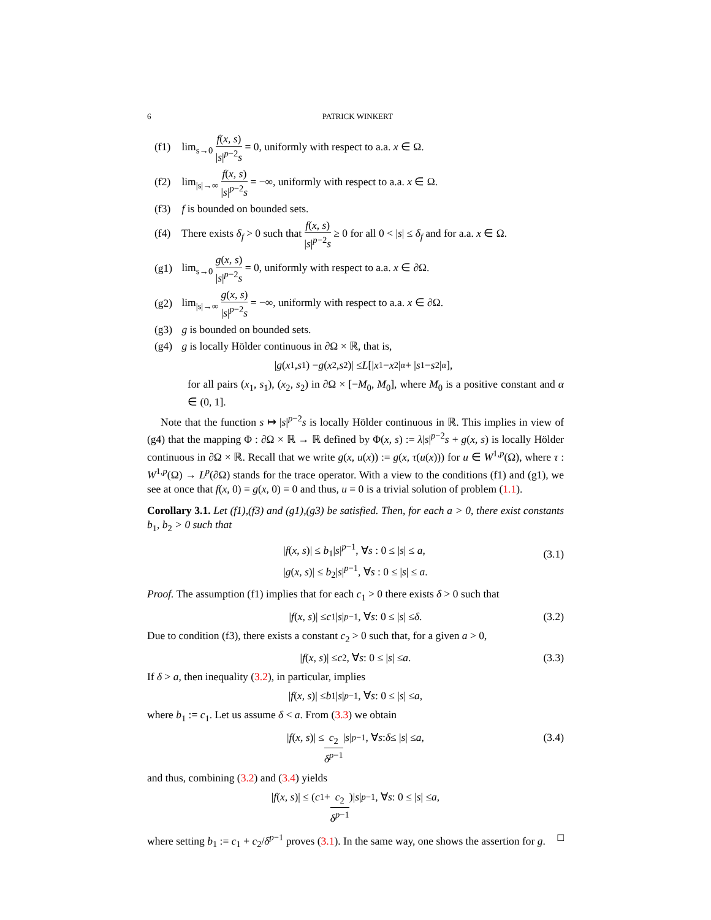6 PATRICK WINKERT
(f1) lim<sub>s→0</sub> f(x, s) |s|<sup>p−2</sup>s = 0, uniformly with respect to a.a. x ∈ Ω.
(f2) lim<sub>|s|→∞</sub> f(x, s) |s|<sup>p−2</sup>s = −∞, uniformly with respect to a.a. x ∈ Ω.
(f3) f is bounded on bounded sets.
(f4) There exists δ<sub>f</sub> > 0 such that f(x, s) |s|<sup>p−2</sup>s ≥ 0 for all 0 < |s| ≤ δ<sub>f</sub> and for a.a. x ∈ Ω.
(g1) lim<sub>s→0</sub> g(x, s) |s|<sup>p−2</sup>s = 0, uniformly with respect to a.a. x ∈ ∂Ω.
(g2) lim<sub>|s|→∞</sub> g(x, s) |s|<sup>p−2</sup>s = −∞, uniformly with respect to a.a. x ∈ ∂Ω.
(g3) g is bounded on bounded sets.
(g4) g is locally Hölder continuous in ∂Ω × ℝ, that is,
| g (x<sub>1</sub>, s<sub>1</sub>) − g (x<sub>2</sub>, s<sub>2</sub>)| ≤ L [| x<sub>1</sub> − x<sub>2</sub>|<sup>α</sup> + | s<sub>1</sub> − s<sub>2</sub>|<sup>α</sup>],
for all pairs (x<sub>1</sub>, s<sub>1</sub>), (x<sub>2</sub>, s<sub>2</sub>) in ∂Ω × [−M<sub>0</sub>, M<sub>0</sub>], where M<sub>0</sub> is a positive constant and α ∈ (0, 1].
Note that the function s ↦ |s|<sup>p−2</sup>s is locally Hölder continuous in ℝ. This implies in view of (g4) that the mapping Φ : ∂Ω × ℝ → ℝ defined by Φ(x, s) := λ|s|<sup>p−2</sup>s + g(x, s) is locally Hölder continuous in ∂Ω × ℝ. Recall that we write g(x, u(x)) := g(x, τ(u(x))) for u ∈ W<sup>1,p</sup>(Ω), where τ : W<sup>1,p</sup>(Ω) → L<sup>p</sup>(∂Ω) stands for the trace operator. With a view to the conditions (f1) and (g1), we see at once that f(x, 0) = g(x, 0) = 0 and thus, u = 0 is a trivial solution of problem (1.1).
Corollary 3.1. Let (f1),(f3) and (g1),(g3) be satisfied. Then, for each a > 0, there exist constants b<sub>1</sub>, b<sub>2</sub> > 0 such that
|f(x, s)| ≤ b<sub>1</sub>|s|<sup>p−1</sup>, ∀s : 0 ≤ |s| ≤ a,
|g(x, s)| ≤ b<sub>2</sub>|s|<sup>p−1</sup>, ∀s : 0 ≤ |s| ≤ a.
(3.1)
Proof. The assumption (f1) implies that for each c<sub>1</sub> > 0 there exists δ > 0 such that
| f (x, s)| ≤ c<sub>1</sub>| s |<sup>p−1</sup>, ∀ s : 0 ≤ | s | ≤ δ. (3.2)
Due to condition (f3), there exists a constant c<sub>2</sub> > 0 such that, for a given a > 0,
| f (x, s)| ≤ c<sub>2</sub>, ∀ s : 0 ≤ | s | ≤ a. (3.3)
If δ > a, then inequality (3.2), in particular, implies
| f (x, s)| ≤ b<sub>1</sub>| s |<sup>p−1</sup>, ∀ s : 0 ≤ | s | ≤ a,
where b<sub>1</sub> := c<sub>1</sub>. Let us assume δ < a. From (3.3) we obtain
| f (x, s)| ≤ c<sub>2</sub> δ<sup>p−1</sup> | s |<sup>p−1</sup>, ∀ s : δ ≤ | s | ≤ a, (3.4)
and thus, combining (3.2) and (3.4) yields
| f (x, s)| ≤ (c<sub>1</sub> + c<sub>2</sub> δ<sup>p−1</sup>)| s |<sup>p−1</sup>, ∀ s : 0 ≤ | s | ≤ a,
where setting b<sub>1</sub> := c<sub>1</sub> + c<sub>2</sub>/δ<sup>p−1</sup> proves (3.1). In the same way, one shows the assertion for g. □